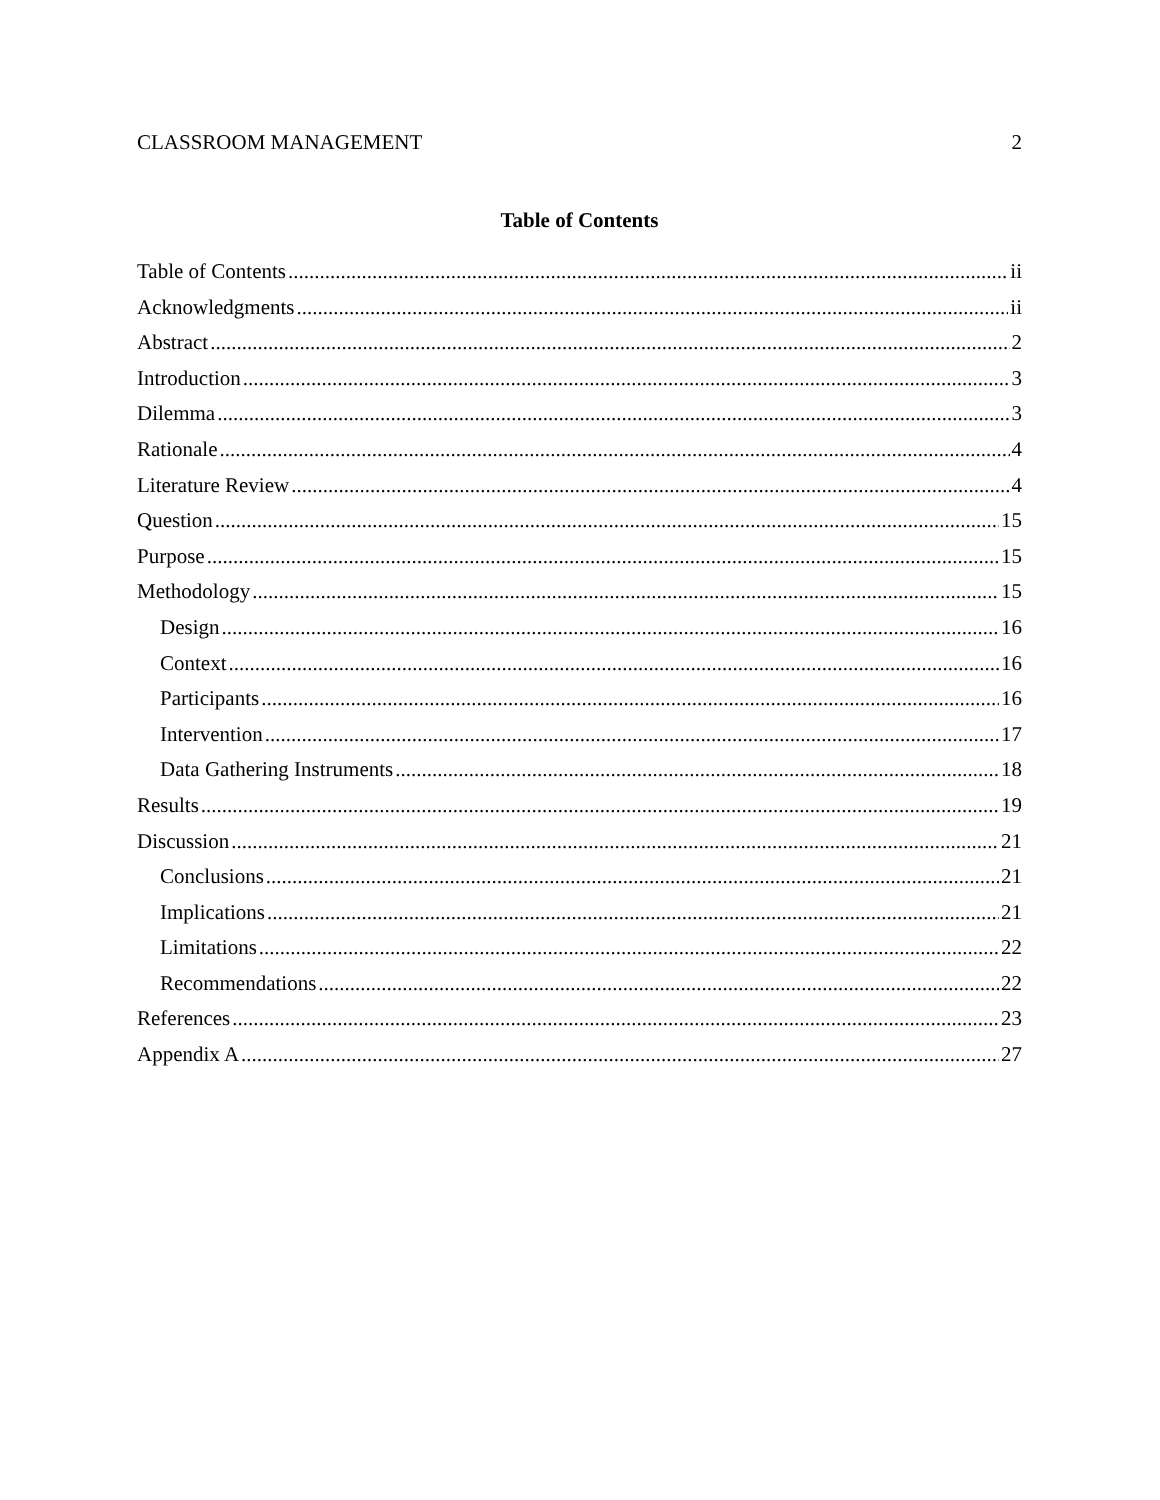CLASSROOM MANAGEMENT 2
Table of Contents
Table of Contents ii
Acknowledgments ii
Abstract 2
Introduction 3
Dilemma 3
Rationale 4
Literature Review 4
Question 15
Purpose 15
Methodology 15
Design 16
Context 16
Participants 16
Intervention 17
Data Gathering Instruments 18
Results 19
Discussion 21
Conclusions 21
Implications 21
Limitations 22
Recommendations 22
References 23
Appendix A 27